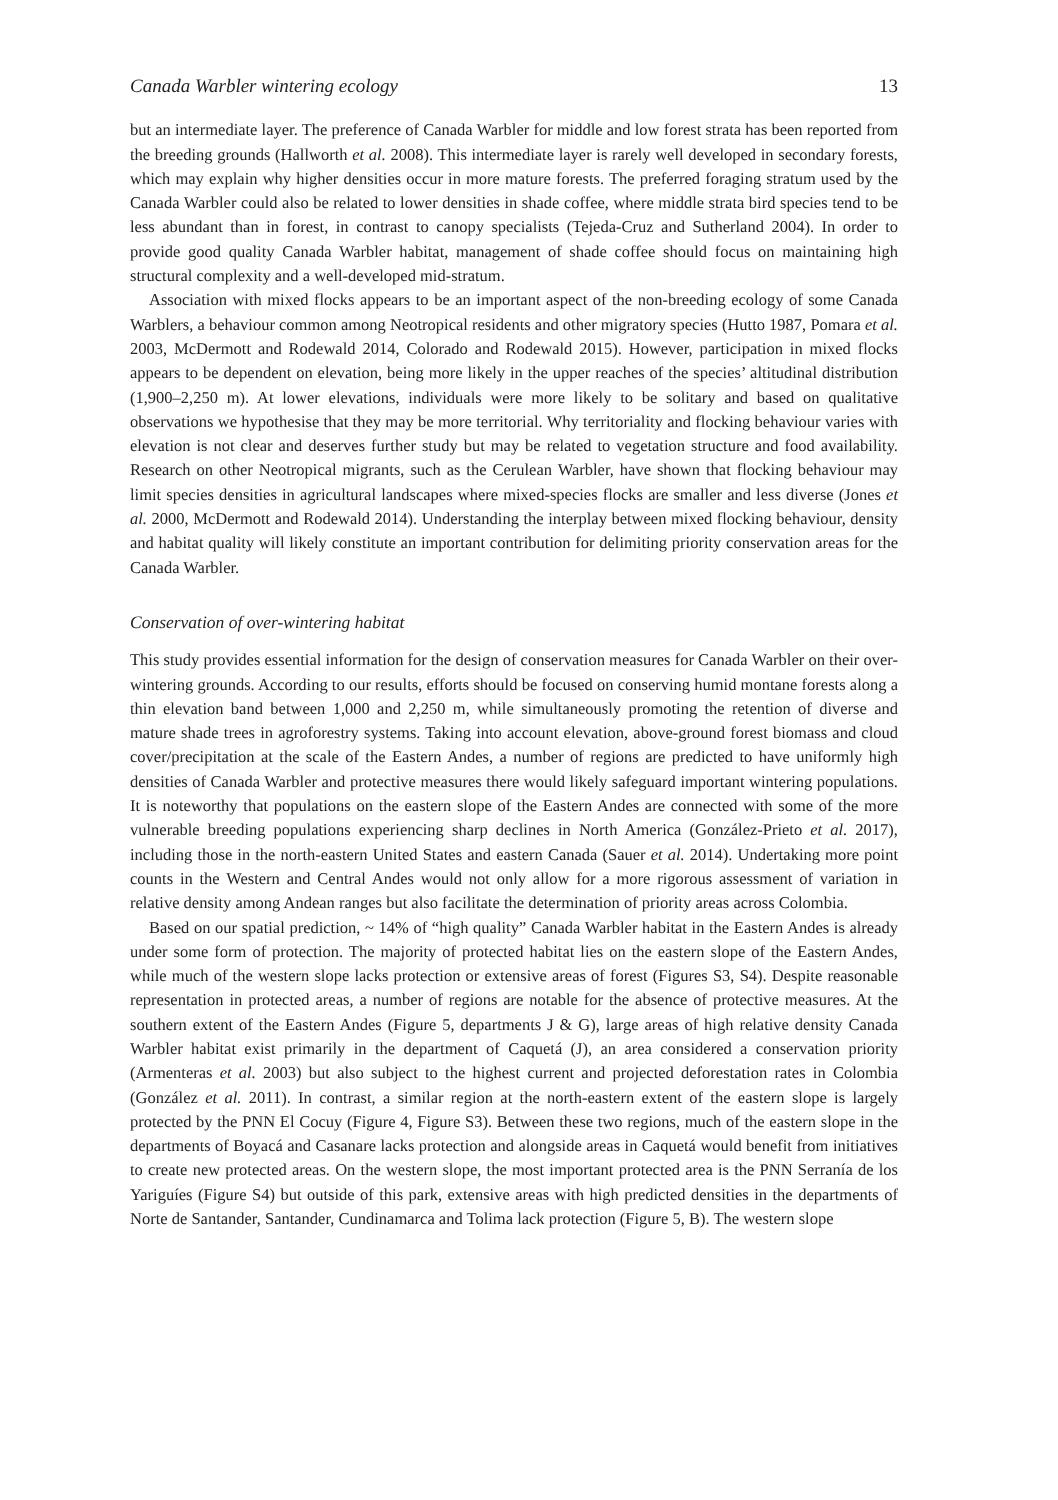Canada Warbler wintering ecology 13
but an intermediate layer. The preference of Canada Warbler for middle and low forest strata has been reported from the breeding grounds (Hallworth et al. 2008). This intermediate layer is rarely well developed in secondary forests, which may explain why higher densities occur in more mature forests. The preferred foraging stratum used by the Canada Warbler could also be related to lower densities in shade coffee, where middle strata bird species tend to be less abundant than in forest, in contrast to canopy specialists (Tejeda-Cruz and Sutherland 2004). In order to provide good quality Canada Warbler habitat, management of shade coffee should focus on maintaining high structural complexity and a well-developed mid-stratum.
Association with mixed flocks appears to be an important aspect of the non-breeding ecology of some Canada Warblers, a behaviour common among Neotropical residents and other migratory species (Hutto 1987, Pomara et al. 2003, McDermott and Rodewald 2014, Colorado and Rodewald 2015). However, participation in mixed flocks appears to be dependent on elevation, being more likely in the upper reaches of the species’ altitudinal distribution (1,900–2,250 m). At lower elevations, individuals were more likely to be solitary and based on qualitative observations we hypothesise that they may be more territorial. Why territoriality and flocking behaviour varies with elevation is not clear and deserves further study but may be related to vegetation structure and food availability. Research on other Neotropical migrants, such as the Cerulean Warbler, have shown that flocking behaviour may limit species densities in agricultural landscapes where mixed-species flocks are smaller and less diverse (Jones et al. 2000, McDermott and Rodewald 2014). Understanding the interplay between mixed flocking behaviour, density and habitat quality will likely constitute an important contribution for delimiting priority conservation areas for the Canada Warbler.
Conservation of over-wintering habitat
This study provides essential information for the design of conservation measures for Canada Warbler on their over-wintering grounds. According to our results, efforts should be focused on conserving humid montane forests along a thin elevation band between 1,000 and 2,250 m, while simultaneously promoting the retention of diverse and mature shade trees in agroforestry systems. Taking into account elevation, above-ground forest biomass and cloud cover/precipitation at the scale of the Eastern Andes, a number of regions are predicted to have uniformly high densities of Canada Warbler and protective measures there would likely safeguard important wintering populations. It is noteworthy that populations on the eastern slope of the Eastern Andes are connected with some of the more vulnerable breeding populations experiencing sharp declines in North America (González-Prieto et al. 2017), including those in the north-eastern United States and eastern Canada (Sauer et al. 2014). Undertaking more point counts in the Western and Central Andes would not only allow for a more rigorous assessment of variation in relative density among Andean ranges but also facilitate the determination of priority areas across Colombia.
Based on our spatial prediction, ~ 14% of “high quality” Canada Warbler habitat in the Eastern Andes is already under some form of protection. The majority of protected habitat lies on the eastern slope of the Eastern Andes, while much of the western slope lacks protection or extensive areas of forest (Figures S3, S4). Despite reasonable representation in protected areas, a number of regions are notable for the absence of protective measures. At the southern extent of the Eastern Andes (Figure 5, departments J & G), large areas of high relative density Canada Warbler habitat exist primarily in the department of Caquetá (J), an area considered a conservation priority (Armenteras et al. 2003) but also subject to the highest current and projected deforestation rates in Colombia (González et al. 2011). In contrast, a similar region at the north-eastern extent of the eastern slope is largely protected by the PNN El Cocuy (Figure 4, Figure S3). Between these two regions, much of the eastern slope in the departments of Boyacá and Casanare lacks protection and alongside areas in Caquetá would benefit from initiatives to create new protected areas. On the western slope, the most important protected area is the PNN Serranía de los Yariguíes (Figure S4) but outside of this park, extensive areas with high predicted densities in the departments of Norte de Santander, Santander, Cundinamarca and Tolima lack protection (Figure 5, B). The western slope